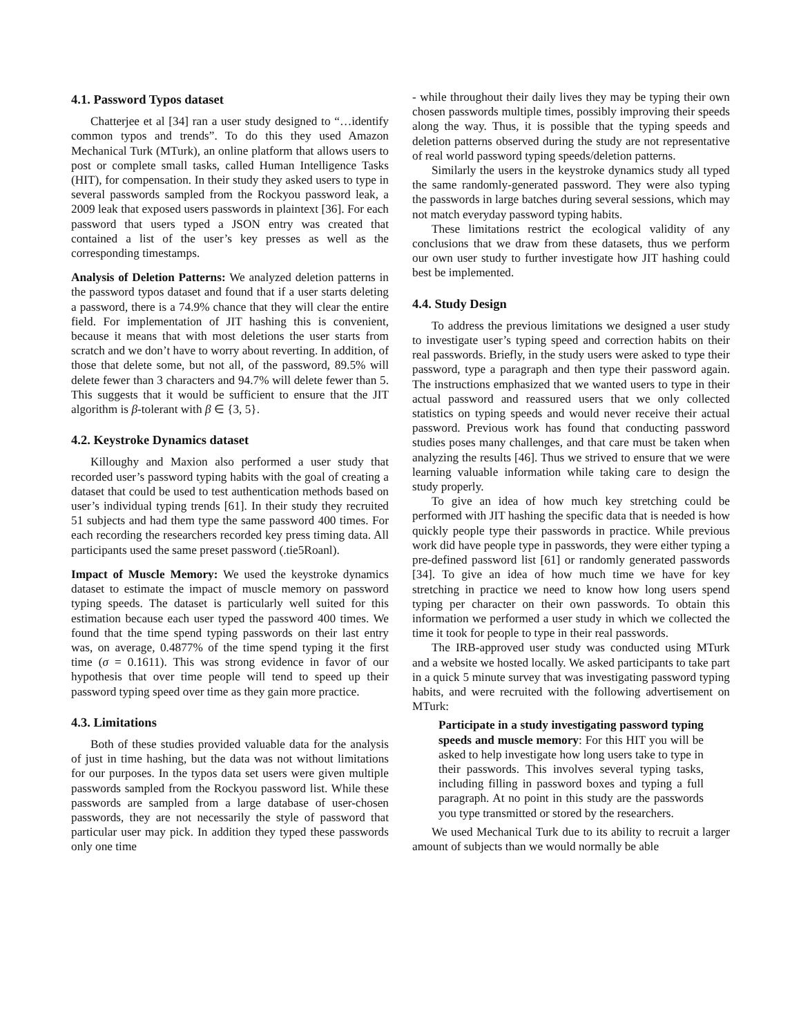4.1. Password Typos dataset
Chatterjee et al [34] ran a user study designed to “…identify common typos and trends”. To do this they used Amazon Mechanical Turk (MTurk), an online platform that allows users to post or complete small tasks, called Human Intelligence Tasks (HIT), for compensation. In their study they asked users to type in several passwords sampled from the Rockyou password leak, a 2009 leak that exposed users passwords in plaintext [36]. For each password that users typed a JSON entry was created that contained a list of the user’s key presses as well as the corresponding timestamps.
Analysis of Deletion Patterns: We analyzed deletion patterns in the password typos dataset and found that if a user starts deleting a password, there is a 74.9% chance that they will clear the entire field. For implementation of JIT hashing this is convenient, because it means that with most deletions the user starts from scratch and we don’t have to worry about reverting. In addition, of those that delete some, but not all, of the password, 89.5% will delete fewer than 3 characters and 94.7% will delete fewer than 5. This suggests that it would be sufficient to ensure that the JIT algorithm is β-tolerant with β ∈ {3, 5}.
4.2. Keystroke Dynamics dataset
Killoughy and Maxion also performed a user study that recorded user’s password typing habits with the goal of creating a dataset that could be used to test authentication methods based on user’s individual typing trends [61]. In their study they recruited 51 subjects and had them type the same password 400 times. For each recording the researchers recorded key press timing data. All participants used the same preset password (.tie5Roanl).
Impact of Muscle Memory: We used the keystroke dynamics dataset to estimate the impact of muscle memory on password typing speeds. The dataset is particularly well suited for this estimation because each user typed the password 400 times. We found that the time spend typing passwords on their last entry was, on average, 0.4877% of the time spend typing it the first time (σ = 0.1611). This was strong evidence in favor of our hypothesis that over time people will tend to speed up their password typing speed over time as they gain more practice.
4.3. Limitations
Both of these studies provided valuable data for the analysis of just in time hashing, but the data was not without limitations for our purposes. In the typos data set users were given multiple passwords sampled from the Rockyou password list. While these passwords are sampled from a large database of user-chosen passwords, they are not necessarily the style of password that particular user may pick. In addition they typed these passwords only one time
- while throughout their daily lives they may be typing their own chosen passwords multiple times, possibly improving their speeds along the way. Thus, it is possible that the typing speeds and deletion patterns observed during the study are not representative of real world password typing speeds/deletion patterns.
Similarly the users in the keystroke dynamics study all typed the same randomly-generated password. They were also typing the passwords in large batches during several sessions, which may not match everyday password typing habits.
These limitations restrict the ecological validity of any conclusions that we draw from these datasets, thus we perform our own user study to further investigate how JIT hashing could best be implemented.
4.4. Study Design
To address the previous limitations we designed a user study to investigate user’s typing speed and correction habits on their real passwords. Briefly, in the study users were asked to type their password, type a paragraph and then type their password again. The instructions emphasized that we wanted users to type in their actual password and reassured users that we only collected statistics on typing speeds and would never receive their actual password. Previous work has found that conducting password studies poses many challenges, and that care must be taken when analyzing the results [46]. Thus we strived to ensure that we were learning valuable information while taking care to design the study properly.
To give an idea of how much key stretching could be performed with JIT hashing the specific data that is needed is how quickly people type their passwords in practice. While previous work did have people type in passwords, they were either typing a pre-defined password list [61] or randomly generated passwords [34]. To give an idea of how much time we have for key stretching in practice we need to know how long users spend typing per character on their own passwords. To obtain this information we performed a user study in which we collected the time it took for people to type in their real passwords.
The IRB-approved user study was conducted using MTurk and a website we hosted locally. We asked participants to take part in a quick 5 minute survey that was investigating password typing habits, and were recruited with the following advertisement on MTurk:
Participate in a study investigating password typing speeds and muscle memory: For this HIT you will be asked to help investigate how long users take to type in their passwords. This involves several typing tasks, including filling in password boxes and typing a full paragraph. At no point in this study are the passwords you type transmitted or stored by the researchers.
We used Mechanical Turk due to its ability to recruit a larger amount of subjects than we would normally be able